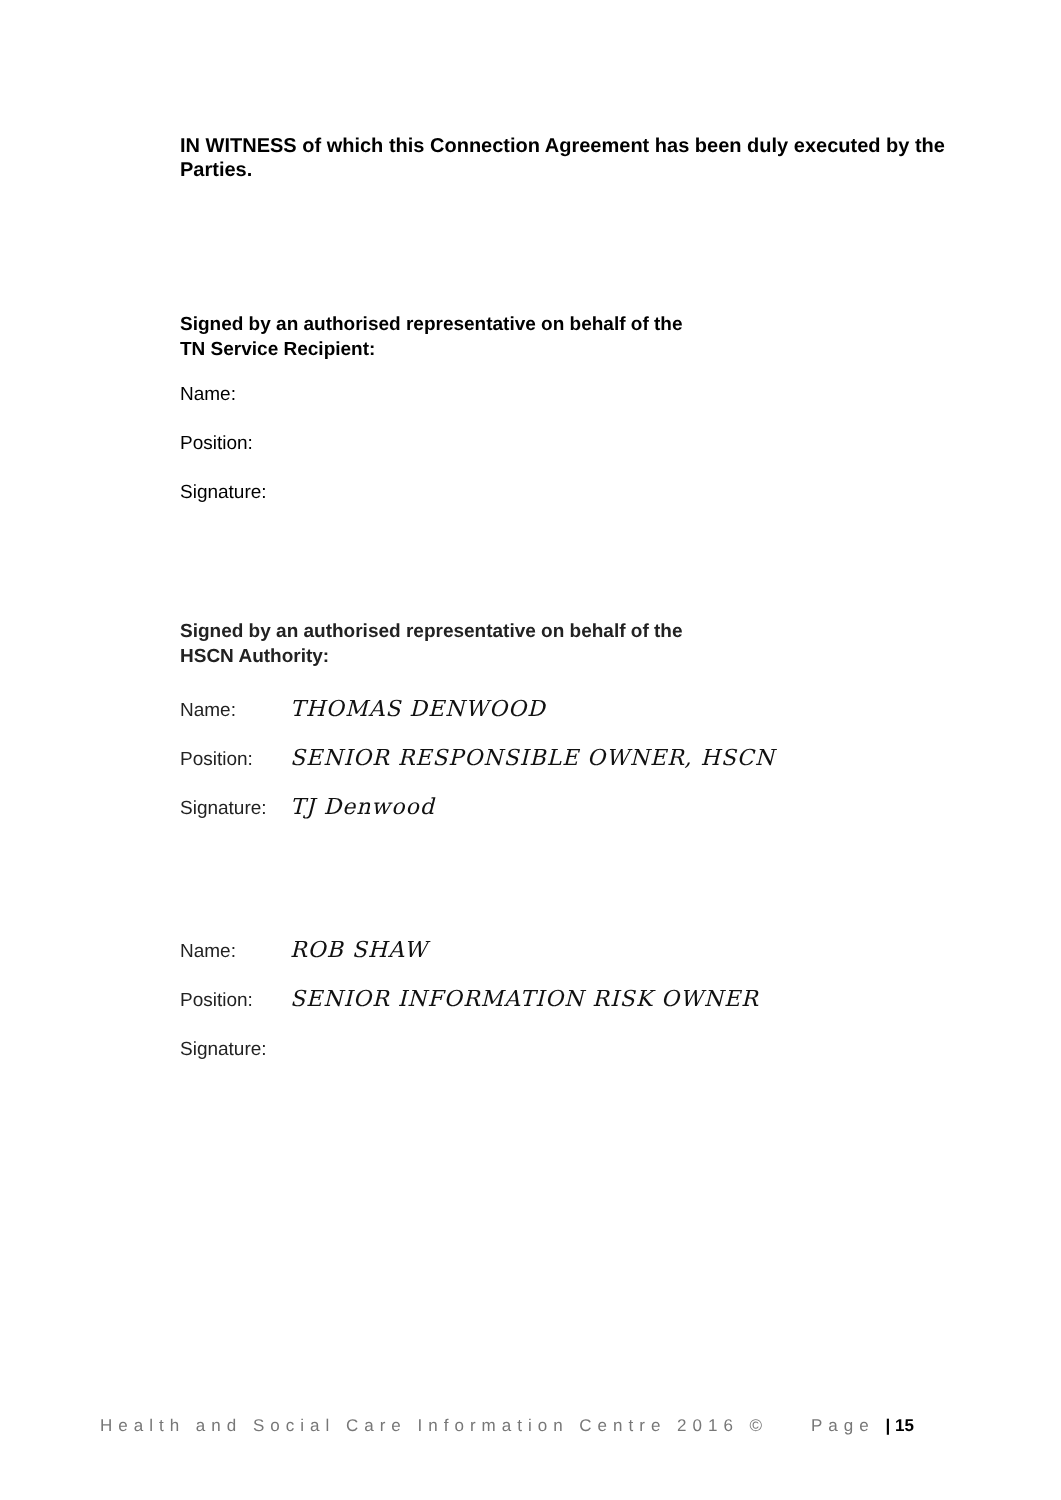IN WITNESS of which this Connection Agreement has been duly executed by the Parties.
Signed by an authorised representative on behalf of the
TN Service Recipient:
Name:
Position:
Signature:
Signed by an authorised representative on behalf of the
HSCN Authority:
Name: THOMAS DENWOOD
Position: SENIOR RESPONSIBLE OWNER, HSCN
Signature: TJ Denwood
Name: ROB SHAW
Position: SENIOR INFORMATION RISK OWNER
Signature:
Health and Social Care Information Centre 2016 © Page | 15